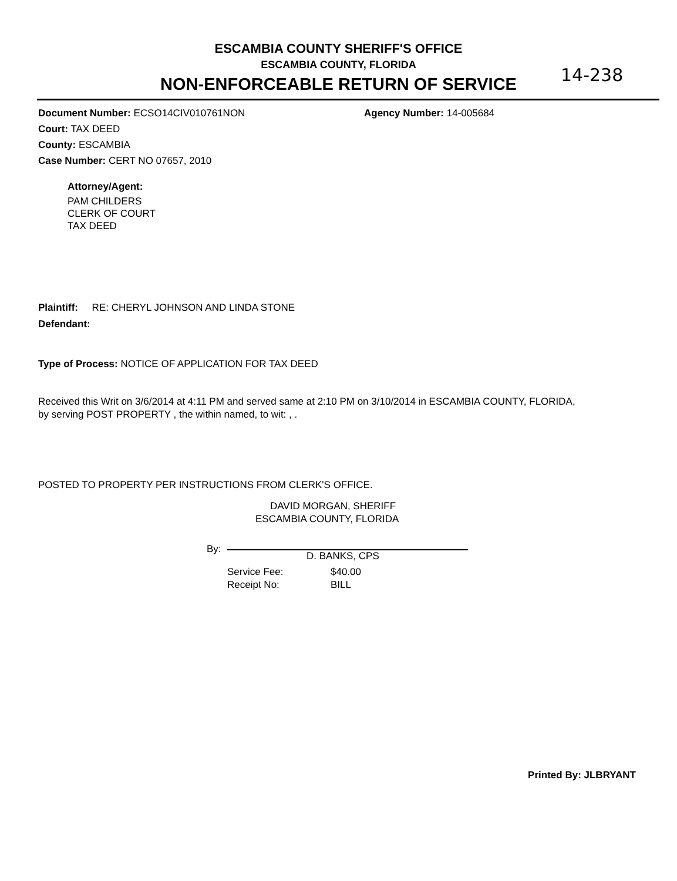ESCAMBIA COUNTY SHERIFF'S OFFICE
ESCAMBIA COUNTY, FLORIDA
NON-ENFORCEABLE RETURN OF SERVICE
14-238
Document Number: ECSO14CIV010761NON Agency Number: 14-005684
Court: TAX DEED
County: ESCAMBIA
Case Number: CERT NO 07657, 2010
Attorney/Agent:
PAM CHILDERS
CLERK OF COURT
TAX DEED
Plaintiff: RE: CHERYL JOHNSON AND LINDA STONE
Defendant:
Type of Process: NOTICE OF APPLICATION FOR TAX DEED
Received this Writ on 3/6/2014 at 4:11 PM and served same at 2:10 PM on 3/10/2014 in ESCAMBIA COUNTY, FLORIDA,
by serving POST PROPERTY , the within named, to wit: , .
POSTED TO PROPERTY PER INSTRUCTIONS FROM CLERK'S OFFICE.
DAVID MORGAN, SHERIFF
ESCAMBIA COUNTY, FLORIDA
By:
D. BANKS, CPS
Service Fee: $40.00
Receipt No: BILL
Printed By: JLBRYANT